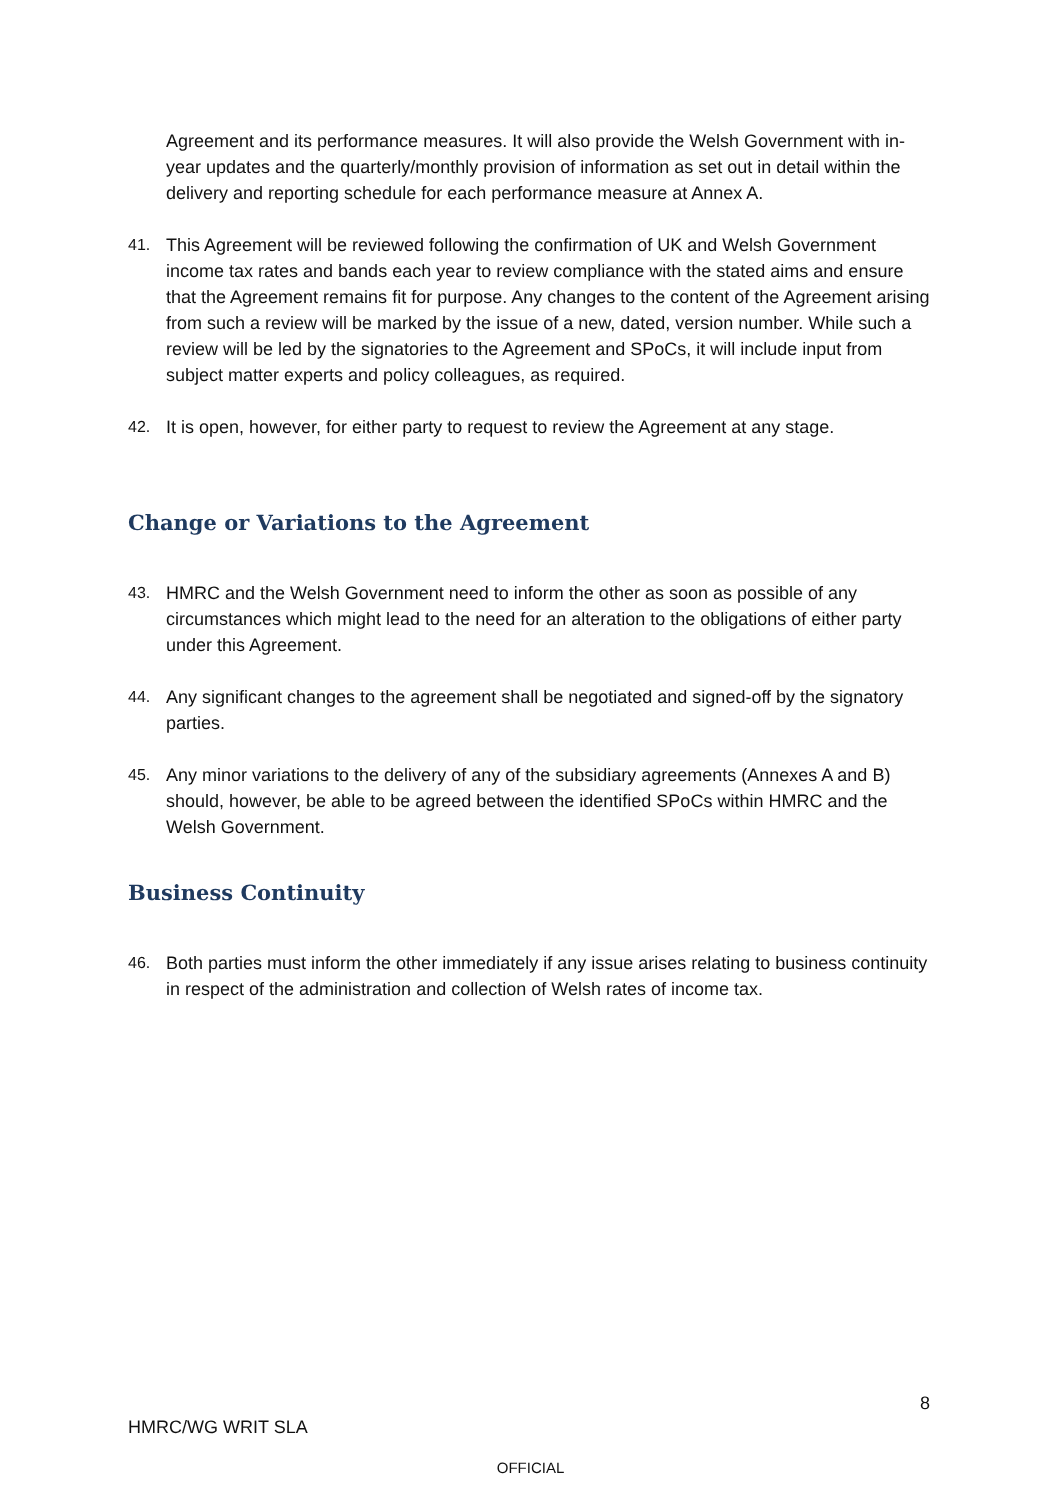Agreement and its performance measures. It will also provide the Welsh Government with in-year updates and the quarterly/monthly provision of information as set out in detail within the delivery and reporting schedule for each performance measure at Annex A.
41. This Agreement will be reviewed following the confirmation of UK and Welsh Government income tax rates and bands each year to review compliance with the stated aims and ensure that the Agreement remains fit for purpose. Any changes to the content of the Agreement arising from such a review will be marked by the issue of a new, dated, version number. While such a review will be led by the signatories to the Agreement and SPoCs, it will include input from subject matter experts and policy colleagues, as required.
42. It is open, however, for either party to request to review the Agreement at any stage.
Change or Variations to the Agreement
43. HMRC and the Welsh Government need to inform the other as soon as possible of any circumstances which might lead to the need for an alteration to the obligations of either party under this Agreement.
44. Any significant changes to the agreement shall be negotiated and signed-off by the signatory parties.
45. Any minor variations to the delivery of any of the subsidiary agreements (Annexes A and B) should, however, be able to be agreed between the identified SPoCs within HMRC and the Welsh Government.
Business Continuity
46. Both parties must inform the other immediately if any issue arises relating to business continuity in respect of the administration and collection of Welsh rates of income tax.
8
HMRC/WG WRIT SLA
OFFICIAL